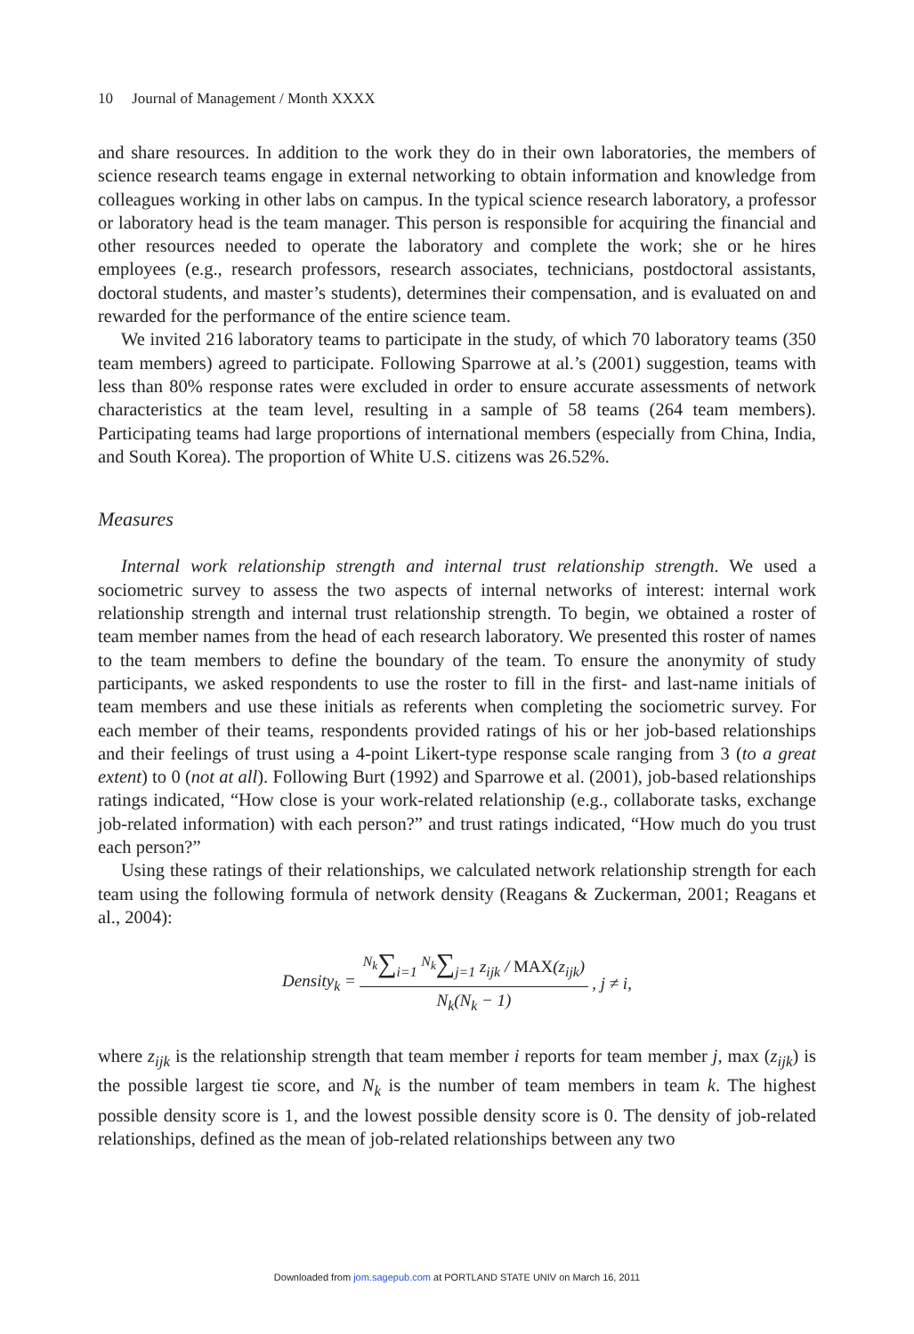10 Journal of Management / Month XXXX
and share resources. In addition to the work they do in their own laboratories, the members of science research teams engage in external networking to obtain information and knowledge from colleagues working in other labs on campus. In the typical science research laboratory, a professor or laboratory head is the team manager. This person is responsible for acquiring the financial and other resources needed to operate the laboratory and complete the work; she or he hires employees (e.g., research professors, research associates, technicians, postdoctoral assistants, doctoral students, and master’s students), determines their compensation, and is evaluated on and rewarded for the performance of the entire science team.
We invited 216 laboratory teams to participate in the study, of which 70 laboratory teams (350 team members) agreed to participate. Following Sparrowe at al.’s (2001) suggestion, teams with less than 80% response rates were excluded in order to ensure accurate assessments of network characteristics at the team level, resulting in a sample of 58 teams (264 team members). Participating teams had large proportions of international members (especially from China, India, and South Korea). The proportion of White U.S. citizens was 26.52%.
Measures
Internal work relationship strength and internal trust relationship strength. We used a sociometric survey to assess the two aspects of internal networks of interest: internal work relationship strength and internal trust relationship strength. To begin, we obtained a roster of team member names from the head of each research laboratory. We presented this roster of names to the team members to define the boundary of the team. To ensure the anonymity of study participants, we asked respondents to use the roster to fill in the first- and last-name initials of team members and use these initials as referents when completing the sociometric survey. For each member of their teams, respondents provided ratings of his or her job-based relationships and their feelings of trust using a 4-point Likert-type response scale ranging from 3 (to a great extent) to 0 (not at all). Following Burt (1992) and Sparrowe et al. (2001), job-based relationships ratings indicated, “How close is your work-related relationship (e.g., collaborate tasks, exchange job-related information) with each person?” and trust ratings indicated, “How much do you trust each person?”
Using these ratings of their relationships, we calculated network relationship strength for each team using the following formula of network density (Reagans & Zuckerman, 2001; Reagans et al., 2004):
| Density<sub>k</sub> = | <sup>N<sub>k</sub></sup> ∑<sub>i=1</sub> <sup>N<sub>k</sub></sup> ∑<sub>j=1</sub> z<sub>ijk</sub> / MAX (z<sub>ijk</sub>) | , j ≠ i, |
| | N<sub>k</sub>(N<sub>k</sub> − 1) | |
where z<sub>ijk</sub> is the relationship strength that team member i reports for team member j, max (z<sub>ijk</sub>) is the possible largest tie score, and N<sub>k</sub> is the number of team members in team k. The highest possible density score is 1, and the lowest possible density score is 0. The density of job-related relationships, defined as the mean of job-related relationships between any two
Downloaded from jom.sagepub.com at PORTLAND STATE UNIV on March 16, 2011